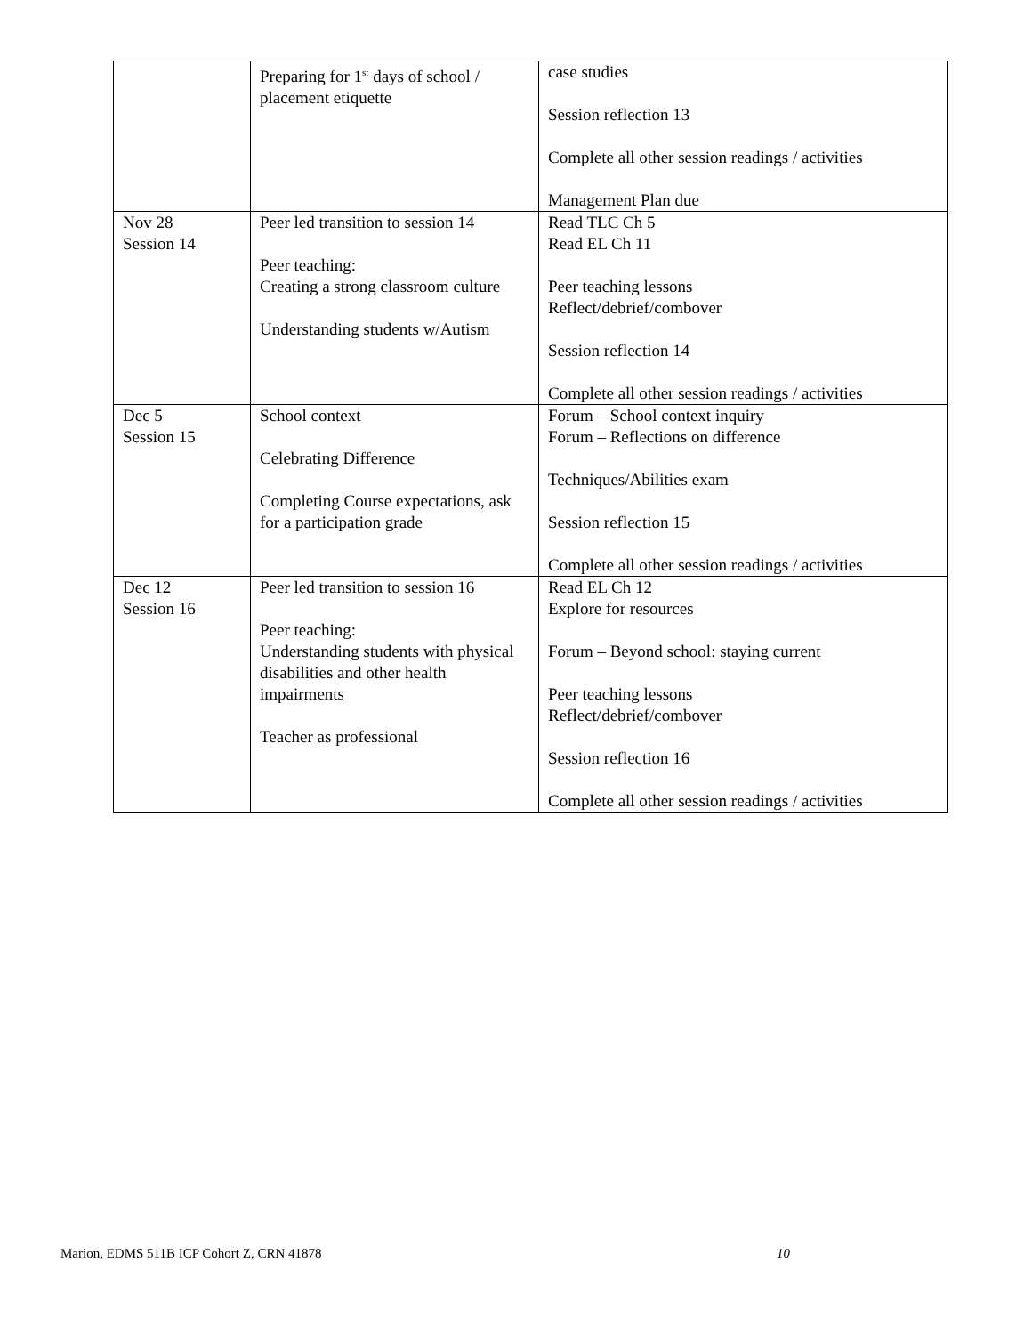| | Preparing for 1<sup>st</sup> days of school / placement etiquette | case studies Session reflection 13 Complete all other session readings / activities Management Plan due |
| Nov 28 Session 14 | Peer led transition to session 14 Peer teaching: Creating a strong classroom culture Understanding students w/Autism | Read TLC Ch 5 Read EL Ch 11 Peer teaching lessons Reflect/debrief/combover Session reflection 14 Complete all other session readings / activities |
| Dec 5 Session 15 | School context Celebrating Difference Completing Course expectations, ask for a participation grade | Forum – School context inquiry Forum – Reflections on difference Techniques/Abilities exam Session reflection 15 Complete all other session readings / activities |
| Dec 12 Session 16 | Peer led transition to session 16 Peer teaching: Understanding students with physical disabilities and other health impairments Teacher as professional | Read EL Ch 12 Explore for resources Forum – Beyond school: staying current Peer teaching lessons Reflect/debrief/combover Session reflection 16 Complete all other session readings / activities |
Marion, EDMS 511B ICP Cohort Z, CRN 41878 10